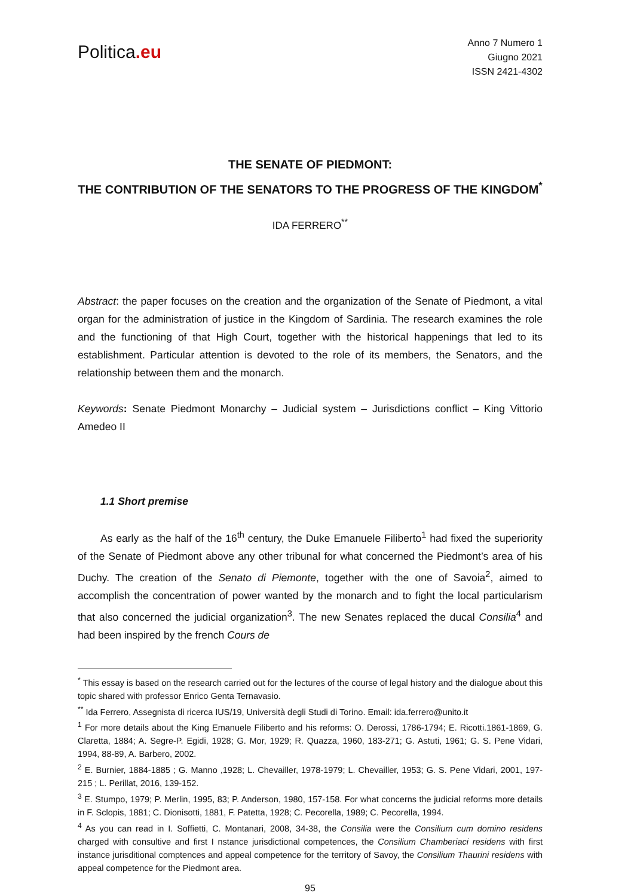Politica.eu
Anno 7 Numero 1
Giugno 2021
ISSN 2421-4302
THE SENATE OF PIEDMONT:
THE CONTRIBUTION OF THE SENATORS TO THE PROGRESS OF THE KINGDOM<sup>*</sup>
IDA FERRERO<sup>**</sup>
Abstract: the paper focuses on the creation and the organization of the Senate of Piedmont, a vital organ for the administration of justice in the Kingdom of Sardinia. The research examines the role and the functioning of that High Court, together with the historical happenings that led to its establishment. Particular attention is devoted to the role of its members, the Senators, and the relationship between them and the monarch.
Keywords: Senate Piedmont Monarchy – Judicial system – Jurisdictions conflict – King Vittorio Amedeo II
1.1 Short premise
As early as the half of the 16<sup>th</sup> century, the Duke Emanuele Filiberto<sup>1</sup> had fixed the superiority of the Senate of Piedmont above any other tribunal for what concerned the Piedmont’s area of his Duchy. The creation of the Senato di Piemonte, together with the one of Savoia<sup>2</sup>, aimed to accomplish the concentration of power wanted by the monarch and to fight the local particularism that also concerned the judicial organization<sup>3</sup>. The new Senates replaced the ducal Consilia<sup>4</sup> and had been inspired by the french Cours de
<sup>*</sup> This essay is based on the research carried out for the lectures of the course of legal history and the dialogue about this topic shared with professor Enrico Genta Ternavasio.
<sup>**</sup> Ida Ferrero, Assegnista di ricerca IUS/19, Università degli Studi di Torino. Email: ida.ferrero@unito.it
<sup>1</sup> For more details about the King Emanuele Filiberto and his reforms: O. Derossi, 1786-1794; E. Ricotti.1861-1869, G. Claretta, 1884; A. Segre-P. Egidi, 1928; G. Mor, 1929; R. Quazza, 1960, 183-271; G. Astuti, 1961; G. S. Pene Vidari, 1994, 88-89, A. Barbero, 2002.
<sup>2</sup> E. Burnier, 1884-1885 ; G. Manno ,1928; L. Chevailler, 1978-1979; L. Chevailler, 1953; G. S. Pene Vidari, 2001, 197-215 ; L. Perillat, 2016, 139-152.
<sup>3</sup> E. Stumpo, 1979; P. Merlin, 1995, 83; P. Anderson, 1980, 157-158. For what concerns the judicial reforms more details in F. Sclopis, 1881; C. Dionisotti, 1881, F. Patetta, 1928; C. Pecorella, 1989; C. Pecorella, 1994.
<sup>4</sup> As you can read in I. Soffietti, C. Montanari, 2008, 34-38, the Consilia were the Consilium cum domino residens charged with consultive and first I nstance jurisdictional competences, the Consilium Chamberiaci residens with first instance jurisditional comptences and appeal competence for the territory of Savoy, the Consilium Thaurini residens with appeal competence for the Piedmont area.
95